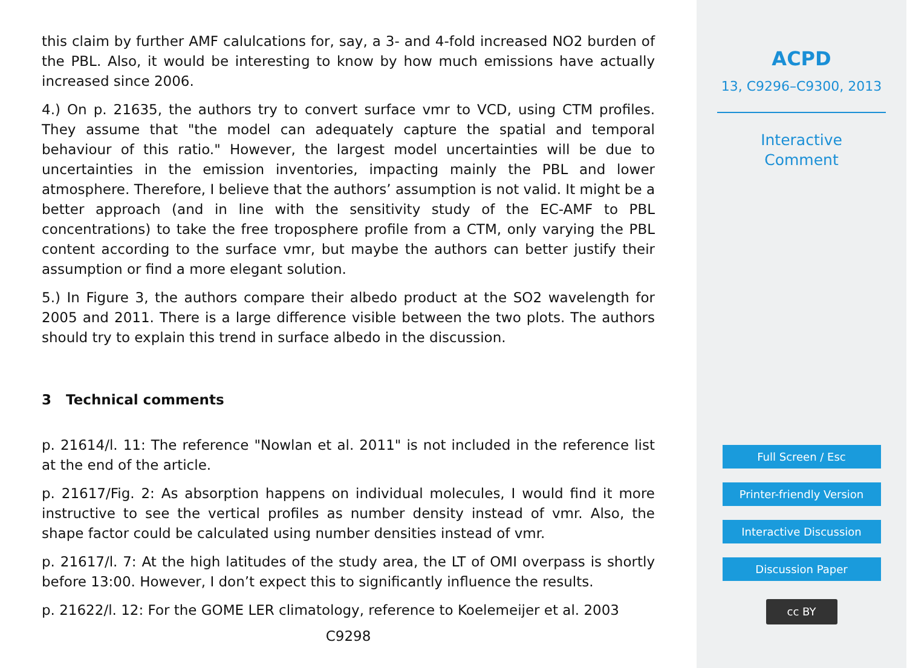this claim by further AMF calulcations for, say, a 3- and 4-fold increased NO2 burden of the PBL. Also, it would be interesting to know by how much emissions have actually increased since 2006.
4.) On p. 21635, the authors try to convert surface vmr to VCD, using CTM profiles. They assume that "the model can adequately capture the spatial and temporal behaviour of this ratio." However, the largest model uncertainties will be due to uncertainties in the emission inventories, impacting mainly the PBL and lower atmosphere. Therefore, I believe that the authors’ assumption is not valid. It might be a better approach (and in line with the sensitivity study of the EC-AMF to PBL concentrations) to take the free troposphere profile from a CTM, only varying the PBL content according to the surface vmr, but maybe the authors can better justify their assumption or find a more elegant solution.
5.) In Figure 3, the authors compare their albedo product at the SO2 wavelength for 2005 and 2011. There is a large difference visible between the two plots. The authors should try to explain this trend in surface albedo in the discussion.
3 Technical comments
p. 21614/l. 11: The reference "Nowlan et al. 2011" is not included in the reference list at the end of the article.
p. 21617/Fig. 2: As absorption happens on individual molecules, I would find it more instructive to see the vertical profiles as number density instead of vmr. Also, the shape factor could be calculated using number densities instead of vmr.
p. 21617/l. 7: At the high latitudes of the study area, the LT of OMI overpass is shortly before 13:00. However, I don’t expect this to significantly influence the results.
p. 21622/l. 12: For the GOME LER climatology, reference to Koelemeijer et al. 2003
C9298
ACPD
13, C9296–C9300, 2013
Interactive
Comment
Full Screen / Esc
Printer-friendly Version
Interactive Discussion
Discussion Paper
cc BY